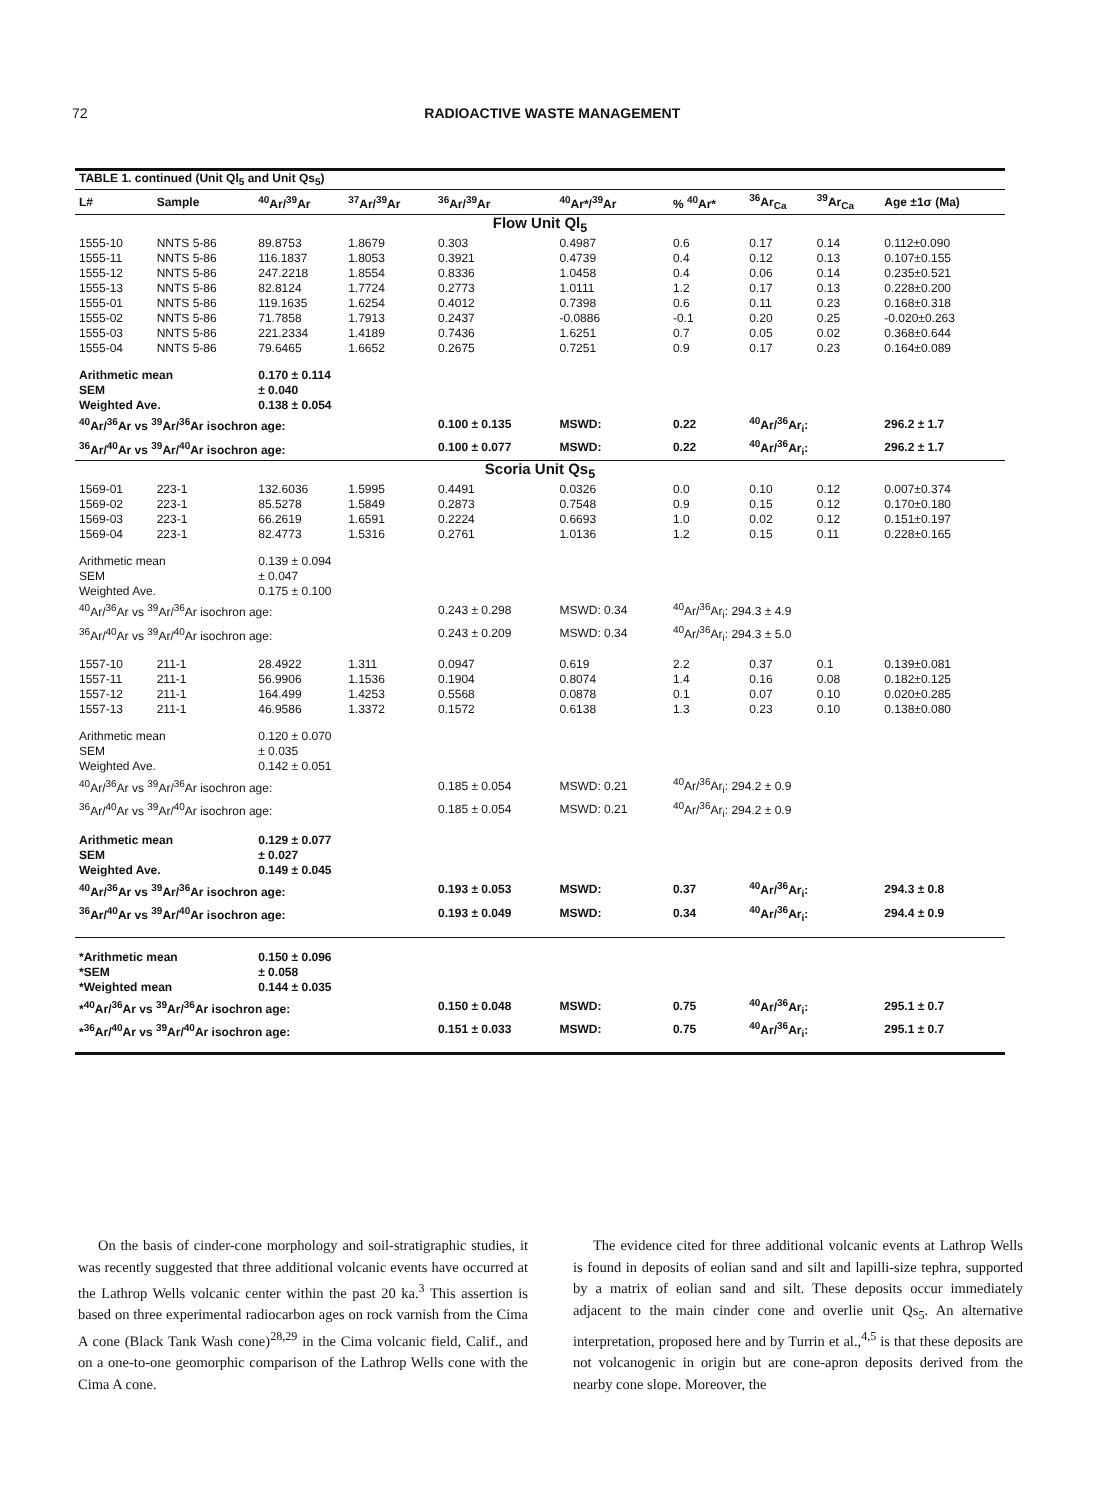72 RADIOACTIVE WASTE MANAGEMENT
| TABLE 1. continued (Unit Ql<sub>5</sub> and Unit Qs<sub>5</sub>) | | | | | | | | | |
| --- | --- | --- | --- | --- | --- | --- | --- | --- | --- |
| L# | Sample | <sup>40</sup>Ar/<sup>39</sup>Ar | <sup>37</sup>Ar/<sup>39</sup>Ar | <sup>36</sup>Ar/<sup>39</sup>Ar | <sup>40</sup>Ar*/<sup>39</sup>Ar | % <sup>40</sup>Ar* | <sup>36</sup>Ar<sub>Ca</sub> | <sup>39</sup>Ar<sub>Ca</sub> | Age ±1σ (Ma) |
| Flow Unit Ql<sub>5</sub> | | | | | | | | | |
| 1555-10 | NNTS 5-86 | 89.8753 | 1.8679 | 0.303 | 0.4987 | 0.6 | 0.17 | 0.14 | 0.112±0.090 |
| 1555-11 | NNTS 5-86 | 116.1837 | 1.8053 | 0.3921 | 0.4739 | 0.4 | 0.12 | 0.13 | 0.107±0.155 |
| 1555-12 | NNTS 5-86 | 247.2218 | 1.8554 | 0.8336 | 1.0458 | 0.4 | 0.06 | 0.14 | 0.235±0.521 |
| 1555-13 | NNTS 5-86 | 82.8124 | 1.7724 | 0.2773 | 1.0111 | 1.2 | 0.17 | 0.13 | 0.228±0.200 |
| 1555-01 | NNTS 5-86 | 119.1635 | 1.6254 | 0.4012 | 0.7398 | 0.6 | 0.11 | 0.23 | 0.168±0.318 |
| 1555-02 | NNTS 5-86 | 71.7858 | 1.7913 | 0.2437 | -0.0886 | -0.1 | 0.20 | 0.25 | -0.020±0.263 |
| 1555-03 | NNTS 5-86 | 221.2334 | 1.4189 | 0.7436 | 1.6251 | 0.7 | 0.05 | 0.02 | 0.368±0.644 |
| 1555-04 | NNTS 5-86 | 79.6465 | 1.6652 | 0.2675 | 0.7251 | 0.9 | 0.17 | 0.23 | 0.164±0.089 |
| Arithmetic mean | | 0.170 ± 0.114 | | | | | | | |
| SEM | | ± 0.040 | | | | | | | |
| Weighted Ave. | | 0.138 ± 0.054 | | | | | | | |
| <sup>40</sup>Ar/<sup>36</sup>Ar vs <sup>39</sup>Ar/<sup>36</sup>Ar isochron age: | | | | 0.100 ± 0.135 | MSWD: | 0.22 | <sup>40</sup>Ar/<sup>36</sup>Ar<sub>i</sub>: | | 296.2 ± 1.7 |
| <sup>36</sup>Ar/<sup>40</sup>Ar vs <sup>39</sup>Ar/<sup>40</sup>Ar isochron age: | | | | 0.100 ± 0.077 | MSWD: | 0.22 | <sup>40</sup>Ar/<sup>36</sup>Ar<sub>i</sub>: | | 296.2 ± 1.7 |
| Scoria Unit Qs<sub>5</sub> | | | | | | | | | |
| 1569-01 | 223-1 | 132.6036 | 1.5995 | 0.4491 | 0.0326 | 0.0 | 0.10 | 0.12 | 0.007±0.374 |
| 1569-02 | 223-1 | 85.5278 | 1.5849 | 0.2873 | 0.7548 | 0.9 | 0.15 | 0.12 | 0.170±0.180 |
| 1569-03 | 223-1 | 66.2619 | 1.6591 | 0.2224 | 0.6693 | 1.0 | 0.02 | 0.12 | 0.151±0.197 |
| 1569-04 | 223-1 | 82.4773 | 1.5316 | 0.2761 | 1.0136 | 1.2 | 0.15 | 0.11 | 0.228±0.165 |
| Arithmetic mean | | 0.139 ± 0.094 | | | | | | | |
| SEM | | ± 0.047 | | | | | | | |
| Weighted Ave. | | 0.175 ± 0.100 | | | | | | | |
| <sup>40</sup>Ar/<sup>36</sup>Ar vs <sup>39</sup>Ar/<sup>36</sup>Ar isochron age: | | | | 0.243 ± 0.298 | MSWD: 0.34 | <sup>40</sup>Ar/<sup>36</sup>Ar<sub>i</sub>: 294.3 ± 4.9 | | | |
| <sup>36</sup>Ar/<sup>40</sup>Ar vs <sup>39</sup>Ar/<sup>40</sup>Ar isochron age: | | | | 0.243 ± 0.209 | MSWD: 0.34 | <sup>40</sup>Ar/<sup>36</sup>Ar<sub>i</sub>: 294.3 ± 5.0 | | | |
| 1557-10 | 211-1 | 28.4922 | 1.311 | 0.0947 | 0.619 | 2.2 | 0.37 | 0.1 | 0.139±0.081 |
| 1557-11 | 211-1 | 56.9906 | 1.1536 | 0.1904 | 0.8074 | 1.4 | 0.16 | 0.08 | 0.182±0.125 |
| 1557-12 | 211-1 | 164.499 | 1.4253 | 0.5568 | 0.0878 | 0.1 | 0.07 | 0.10 | 0.020±0.285 |
| 1557-13 | 211-1 | 46.9586 | 1.3372 | 0.1572 | 0.6138 | 1.3 | 0.23 | 0.10 | 0.138±0.080 |
| Arithmetic mean | | 0.120 ± 0.070 | | | | | | | |
| SEM | | ± 0.035 | | | | | | | |
| Weighted Ave. | | 0.142 ± 0.051 | | | | | | | |
| <sup>40</sup>Ar/<sup>36</sup>Ar vs <sup>39</sup>Ar/<sup>36</sup>Ar isochron age: | | | | 0.185 ± 0.054 | MSWD: 0.21 | <sup>40</sup>Ar/<sup>36</sup>Ar<sub>i</sub>: 294.2 ± 0.9 | | | |
| <sup>36</sup>Ar/<sup>40</sup>Ar vs <sup>39</sup>Ar/<sup>40</sup>Ar isochron age: | | | | 0.185 ± 0.054 | MSWD: 0.21 | <sup>40</sup>Ar/<sup>36</sup>Ar<sub>i</sub>: 294.2 ± 0.9 | | | |
| Arithmetic mean | | 0.129 ± 0.077 | | | | | | | |
| SEM | | ± 0.027 | | | | | | | |
| Weighted Ave. | | 0.149 ± 0.045 | | | | | | | |
| <sup>40</sup>Ar/<sup>36</sup>Ar vs <sup>39</sup>Ar/<sup>36</sup>Ar isochron age: | | | | 0.193 ± 0.053 | MSWD: | 0.37 | <sup>40</sup>Ar/<sup>36</sup>Ar<sub>i</sub>: | | 294.3 ± 0.8 |
| <sup>36</sup>Ar/<sup>40</sup>Ar vs <sup>39</sup>Ar/<sup>40</sup>Ar isochron age: | | | | 0.193 ± 0.049 | MSWD: | 0.34 | <sup>40</sup>Ar/<sup>36</sup>Ar<sub>i</sub>: | | 294.4 ± 0.9 |
| *Arithmetic mean | | 0.150 ± 0.096 | | | | | | | |
| *SEM | | ± 0.058 | | | | | | | |
| *Weighted mean | | 0.144 ± 0.035 | | | | | | | |
| *<sup>40</sup>Ar/<sup>36</sup>Ar vs <sup>39</sup>Ar/<sup>36</sup>Ar isochron age: | | | | 0.150 ± 0.048 | MSWD: | 0.75 | <sup>40</sup>Ar/<sup>36</sup>Ar<sub>i</sub>: | | 295.1 ± 0.7 |
| *<sup>36</sup>Ar/<sup>40</sup>Ar vs <sup>39</sup>Ar/<sup>40</sup>Ar isochron age: | | | | 0.151 ± 0.033 | MSWD: | 0.75 | <sup>40</sup>Ar/<sup>36</sup>Ar<sub>i</sub>: | | 295.1 ± 0.7 |
On the basis of cinder-cone morphology and soil-stratigraphic studies, it was recently suggested that three additional volcanic events have occurred at the Lathrop Wells volcanic center within the past 20 ka.<sup>3</sup> This assertion is based on three experimental radiocarbon ages on rock varnish from the Cima A cone (Black Tank Wash cone)<sup>28,29</sup> in the Cima volcanic field, Calif., and on a one-to-one geomorphic comparison of the Lathrop Wells cone with the Cima A cone.
The evidence cited for three additional volcanic events at Lathrop Wells is found in deposits of eolian sand and silt and lapilli-size tephra, supported by a matrix of eolian sand and silt. These deposits occur immediately adjacent to the main cinder cone and overlie unit Qs<sub>5</sub>. An alternative interpretation, proposed here and by Turrin et al.,<sup>4,5</sup> is that these deposits are not volcanogenic in origin but are cone-apron deposits derived from the nearby cone slope. Moreover, the